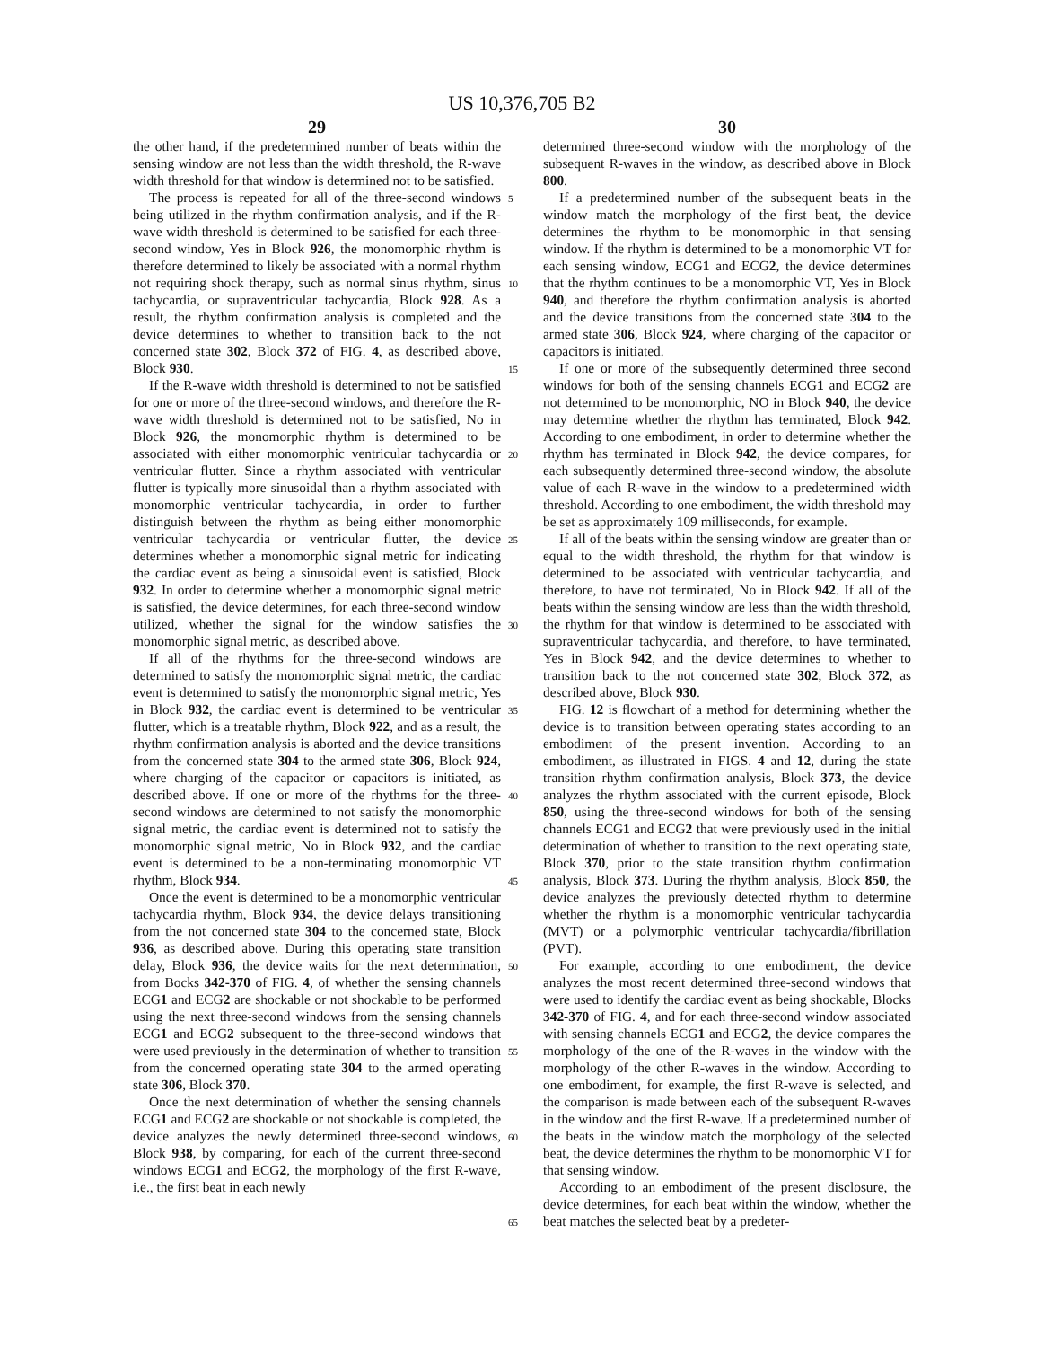US 10,376,705 B2
29
the other hand, if the predetermined number of beats within the sensing window are not less than the width threshold, the R-wave width threshold for that window is determined not to be satisfied.
The process is repeated for all of the three-second windows being utilized in the rhythm confirmation analysis, and if the R-wave width threshold is determined to be satisfied for each three-second window, Yes in Block 926, the monomorphic rhythm is therefore determined to likely be associated with a normal rhythm not requiring shock therapy, such as normal sinus rhythm, sinus tachycardia, or supraventricular tachycardia, Block 928. As a result, the rhythm confirmation analysis is completed and the device determines to whether to transition back to the not concerned state 302, Block 372 of FIG. 4, as described above, Block 930.
If the R-wave width threshold is determined to not be satisfied for one or more of the three-second windows, and therefore the R-wave width threshold is determined not to be satisfied, No in Block 926, the monomorphic rhythm is determined to be associated with either monomorphic ventricular tachycardia or ventricular flutter. Since a rhythm associated with ventricular flutter is typically more sinusoidal than a rhythm associated with monomorphic ventricular tachycardia, in order to further distinguish between the rhythm as being either monomorphic ventricular tachycardia or ventricular flutter, the device determines whether a monomorphic signal metric for indicating the cardiac event as being a sinusoidal event is satisfied, Block 932. In order to determine whether a monomorphic signal metric is satisfied, the device determines, for each three-second window utilized, whether the signal for the window satisfies the monomorphic signal metric, as described above.
If all of the rhythms for the three-second windows are determined to satisfy the monomorphic signal metric, the cardiac event is determined to satisfy the monomorphic signal metric, Yes in Block 932, the cardiac event is determined to be ventricular flutter, which is a treatable rhythm, Block 922, and as a result, the rhythm confirmation analysis is aborted and the device transitions from the concerned state 304 to the armed state 306, Block 924, where charging of the capacitor or capacitors is initiated, as described above. If one or more of the rhythms for the three-second windows are determined to not satisfy the monomorphic signal metric, the cardiac event is determined not to satisfy the monomorphic signal metric, No in Block 932, and the cardiac event is determined to be a non-terminating monomorphic VT rhythm, Block 934.
Once the event is determined to be a monomorphic ventricular tachycardia rhythm, Block 934, the device delays transitioning from the not concerned state 304 to the concerned state, Block 936, as described above. During this operating state transition delay, Block 936, the device waits for the next determination, from Bocks 342-370 of FIG. 4, of whether the sensing channels ECG1 and ECG2 are shockable or not shockable to be performed using the next three-second windows from the sensing channels ECG1 and ECG2 subsequent to the three-second windows that were used previously in the determination of whether to transition from the concerned operating state 304 to the armed operating state 306, Block 370.
Once the next determination of whether the sensing channels ECG1 and ECG2 are shockable or not shockable is completed, the device analyzes the newly determined three-second windows, Block 938, by comparing, for each of the current three-second windows ECG1 and ECG2, the morphology of the first R-wave, i.e., the first beat in each newly
5
10
15
20
25
30
35
40
45
50
55
60
65
30
determined three-second window with the morphology of the subsequent R-waves in the window, as described above in Block 800.
If a predetermined number of the subsequent beats in the window match the morphology of the first beat, the device determines the rhythm to be monomorphic in that sensing window. If the rhythm is determined to be a monomorphic VT for each sensing window, ECG1 and ECG2, the device determines that the rhythm continues to be a monomorphic VT, Yes in Block 940, and therefore the rhythm confirmation analysis is aborted and the device transitions from the concerned state 304 to the armed state 306, Block 924, where charging of the capacitor or capacitors is initiated.
If one or more of the subsequently determined three second windows for both of the sensing channels ECG1 and ECG2 are not determined to be monomorphic, NO in Block 940, the device may determine whether the rhythm has terminated, Block 942. According to one embodiment, in order to determine whether the rhythm has terminated in Block 942, the device compares, for each subsequently determined three-second window, the absolute value of each R-wave in the window to a predetermined width threshold. According to one embodiment, the width threshold may be set as approximately 109 milliseconds, for example.
If all of the beats within the sensing window are greater than or equal to the width threshold, the rhythm for that window is determined to be associated with ventricular tachycardia, and therefore, to have not terminated, No in Block 942. If all of the beats within the sensing window are less than the width threshold, the rhythm for that window is determined to be associated with supraventricular tachycardia, and therefore, to have terminated, Yes in Block 942, and the device determines to whether to transition back to the not concerned state 302, Block 372, as described above, Block 930.
FIG. 12 is flowchart of a method for determining whether the device is to transition between operating states according to an embodiment of the present invention. According to an embodiment, as illustrated in FIGS. 4 and 12, during the state transition rhythm confirmation analysis, Block 373, the device analyzes the rhythm associated with the current episode, Block 850, using the three-second windows for both of the sensing channels ECG1 and ECG2 that were previously used in the initial determination of whether to transition to the next operating state, Block 370, prior to the state transition rhythm confirmation analysis, Block 373. During the rhythm analysis, Block 850, the device analyzes the previously detected rhythm to determine whether the rhythm is a monomorphic ventricular tachycardia (MVT) or a polymorphic ventricular tachycardia/fibrillation (PVT).
For example, according to one embodiment, the device analyzes the most recent determined three-second windows that were used to identify the cardiac event as being shockable, Blocks 342-370 of FIG. 4, and for each three-second window associated with sensing channels ECG1 and ECG2, the device compares the morphology of the one of the R-waves in the window with the morphology of the other R-waves in the window. According to one embodiment, for example, the first R-wave is selected, and the comparison is made between each of the subsequent R-waves in the window and the first R-wave. If a predetermined number of the beats in the window match the morphology of the selected beat, the device determines the rhythm to be monomorphic VT for that sensing window.
According to an embodiment of the present disclosure, the device determines, for each beat within the window, whether the beat matches the selected beat by a predeter-